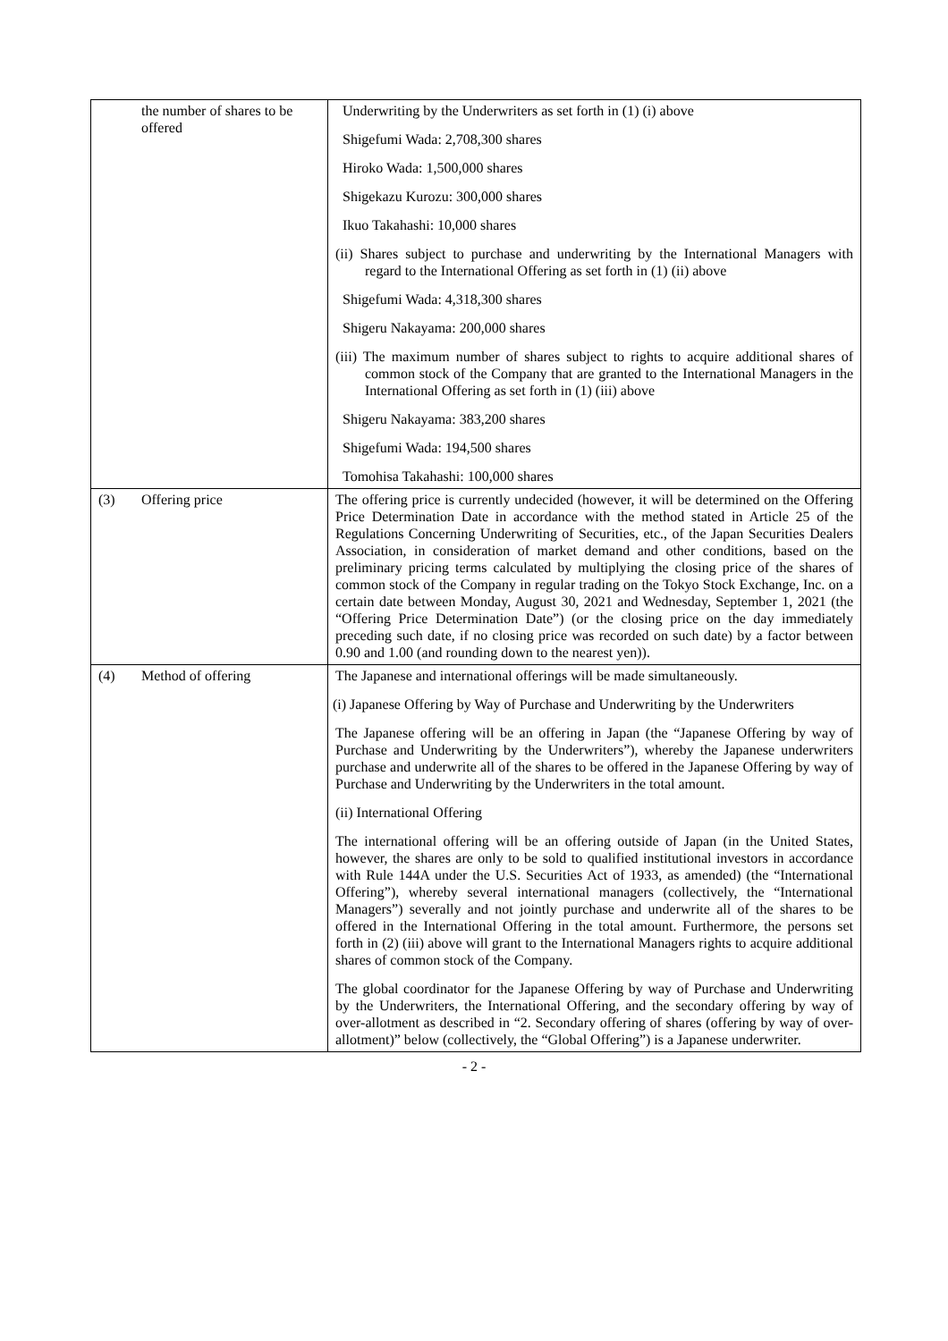| | the number of shares to be offered | Underwriting by the Underwriters as set forth in (1) (i) above Shigefumi Wada: 2,708,300 shares Hiroko Wada: 1,500,000 shares Shigekazu Kurozu: 300,000 shares Ikuo Takahashi: 10,000 shares (ii) Shares subject to purchase and underwriting by the International Managers with regard to the International Offering as set forth in (1) (ii) above Shigefumi Wada: 4,318,300 shares Shigeru Nakayama: 200,000 shares (iii) The maximum number of shares subject to rights to acquire additional shares of common stock of the Company that are granted to the International Managers in the International Offering as set forth in (1) (iii) above Shigeru Nakayama: 383,200 shares Shigefumi Wada: 194,500 shares Tomohisa Takahashi: 100,000 shares |
| (3) | Offering price | The offering price is currently undecided (however, it will be determined on the Offering Price Determination Date in accordance with the method stated in Article 25 of the Regulations Concerning Underwriting of Securities, etc., of the Japan Securities Dealers Association, in consideration of market demand and other conditions, based on the preliminary pricing terms calculated by multiplying the closing price of the shares of common stock of the Company in regular trading on the Tokyo Stock Exchange, Inc. on a certain date between Monday, August 30, 2021 and Wednesday, September 1, 2021 (the “Offering Price Determination Date”) (or the closing price on the day immediately preceding such date, if no closing price was recorded on such date) by a factor between 0.90 and 1.00 (and rounding down to the nearest yen)). |
| (4) | Method of offering | The Japanese and international offerings will be made simultaneously. (i) Japanese Offering by Way of Purchase and Underwriting by the Underwriters The Japanese offering will be an offering in Japan (the “Japanese Offering by way of Purchase and Underwriting by the Underwriters”), whereby the Japanese underwriters purchase and underwrite all of the shares to be offered in the Japanese Offering by way of Purchase and Underwriting by the Underwriters in the total amount. (ii) International Offering The international offering will be an offering outside of Japan (in the United States, however, the shares are only to be sold to qualified institutional investors in accordance with Rule 144A under the U.S. Securities Act of 1933, as amended) (the “International Offering”), whereby several international managers (collectively, the “International Managers”) severally and not jointly purchase and underwrite all of the shares to be offered in the International Offering in the total amount. Furthermore, the persons set forth in (2) (iii) above will grant to the International Managers rights to acquire additional shares of common stock of the Company. The global coordinator for the Japanese Offering by way of Purchase and Underwriting by the Underwriters, the International Offering, and the secondary offering by way of over-allotment as described in “2. Secondary offering of shares (offering by way of over-allotment)” below (collectively, the “Global Offering”) is a Japanese underwriter. |
- 2 -